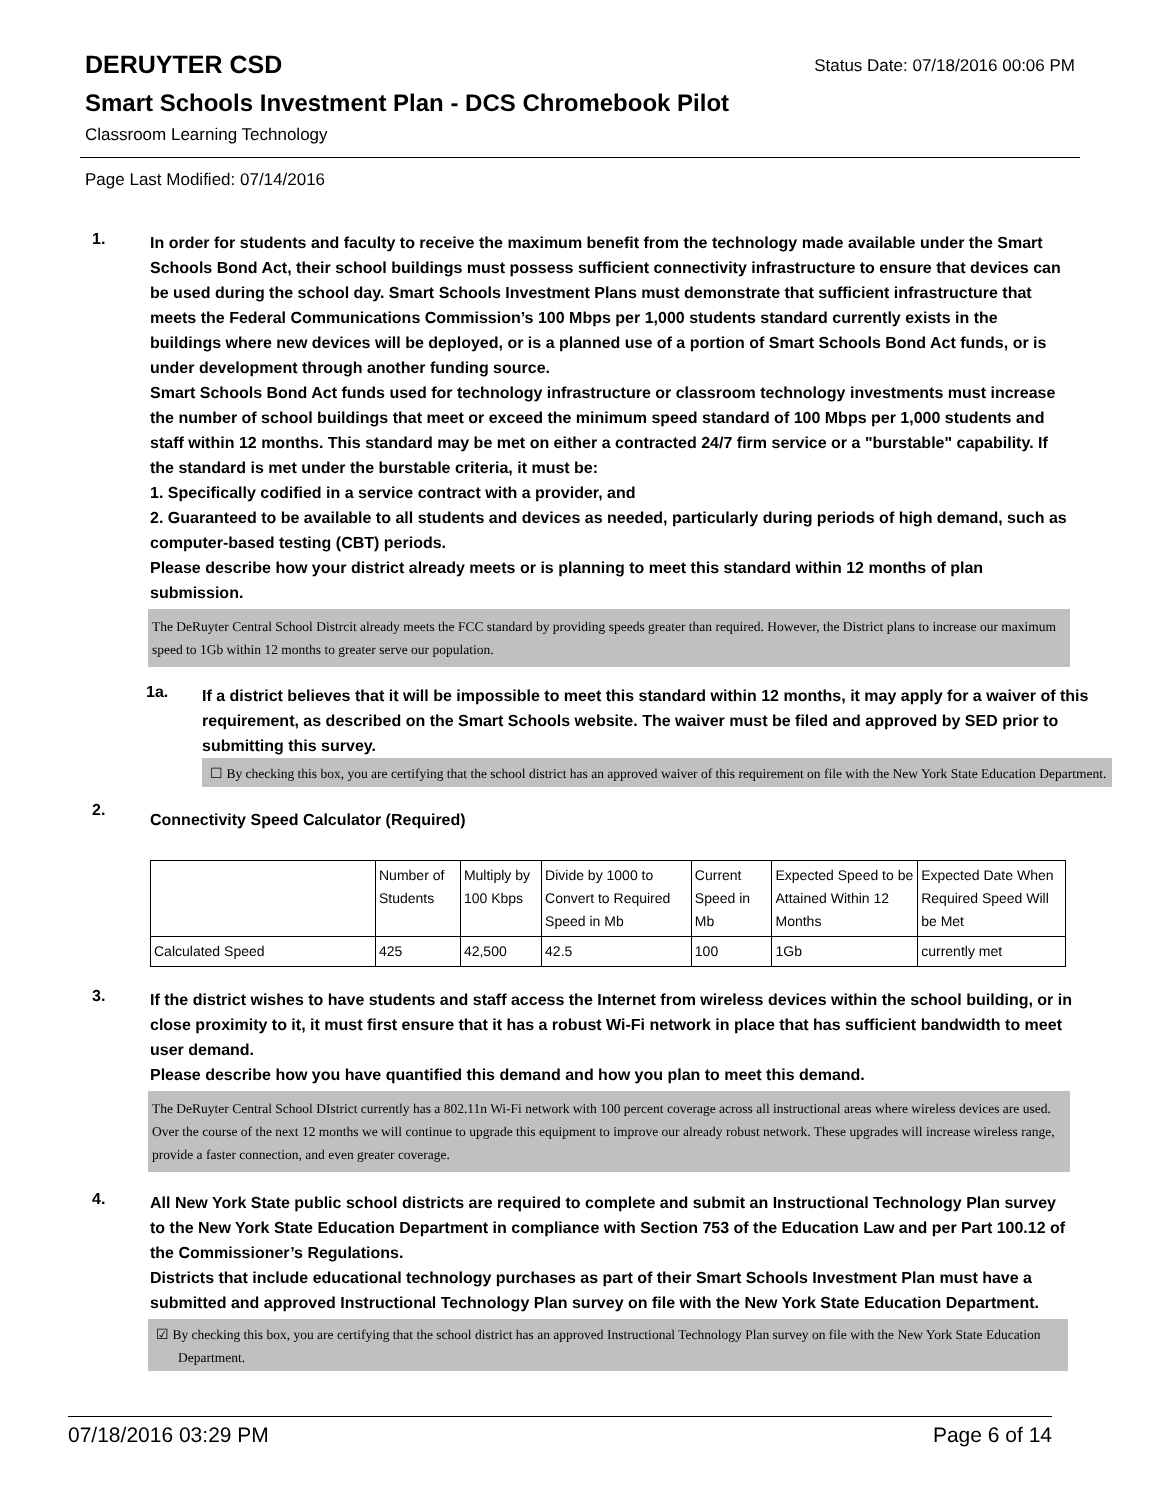DERUYTER CSD
Status Date: 07/18/2016 00:06 PM
Smart Schools Investment Plan - DCS Chromebook Pilot
Classroom Learning Technology
Page Last Modified: 07/14/2016
1.
In order for students and faculty to receive the maximum benefit from the technology made available under the Smart Schools Bond Act, their school buildings must possess sufficient connectivity infrastructure to ensure that devices can be used during the school day. Smart Schools Investment Plans must demonstrate that sufficient infrastructure that meets the Federal Communications Commission’s 100 Mbps per 1,000 students standard currently exists in the buildings where new devices will be deployed, or is a planned use of a portion of Smart Schools Bond Act funds, or is under development through another funding source.
Smart Schools Bond Act funds used for technology infrastructure or classroom technology investments must increase the number of school buildings that meet or exceed the minimum speed standard of 100 Mbps per 1,000 students and staff within 12 months. This standard may be met on either a contracted 24/7 firm service or a "burstable" capability. If the standard is met under the burstable criteria, it must be:
1. Specifically codified in a service contract with a provider, and
2. Guaranteed to be available to all students and devices as needed, particularly during periods of high demand, such as computer-based testing (CBT) periods.
Please describe how your district already meets or is planning to meet this standard within 12 months of plan submission.
The DeRuyter Central School Distrcit already meets the FCC standard by providing speeds greater than required. However, the District plans to increase our maximum speed to 1Gb within 12 months to greater serve our population.
1a.
If a district believes that it will be impossible to meet this standard within 12 months, it may apply for a waiver of this requirement, as described on the Smart Schools website. The waiver must be filed and approved by SED prior to submitting this survey.
☐ By checking this box, you are certifying that the school district has an approved waiver of this requirement on file with the New York State Education Department.
2.
Connectivity Speed Calculator (Required)
| | Number of Students | Multiply by 100 Kbps | Divide by 1000 to Convert to Required Speed in Mb | Current Speed in Mb | Expected Speed to be Attained Within 12 Months | Expected Date When Required Speed Will be Met |
| Calculated Speed | 425 | 42,500 | 42.5 | 100 | 1Gb | currently met |
3.
If the district wishes to have students and staff access the Internet from wireless devices within the school building, or in close proximity to it, it must first ensure that it has a robust Wi-Fi network in place that has sufficient bandwidth to meet user demand.
Please describe how you have quantified this demand and how you plan to meet this demand.
The DeRuyter Central School DIstrict currently has a 802.11n Wi-Fi network with 100 percent coverage across all instructional areas where wireless devices are used. Over the course of the next 12 months we will continue to upgrade this equipment to improve our already robust network. These upgrades will increase wireless range, provide a faster connection, and even greater coverage.
4.
All New York State public school districts are required to complete and submit an Instructional Technology Plan survey to the New York State Education Department in compliance with Section 753 of the Education Law and per Part 100.12 of the Commissioner’s Regulations.
Districts that include educational technology purchases as part of their Smart Schools Investment Plan must have a submitted and approved Instructional Technology Plan survey on file with the New York State Education Department.
☑ By checking this box, you are certifying that the school district has an approved Instructional Technology Plan survey on file with the New York State Education Department.
07/18/2016 03:29 PM Page 6 of 14